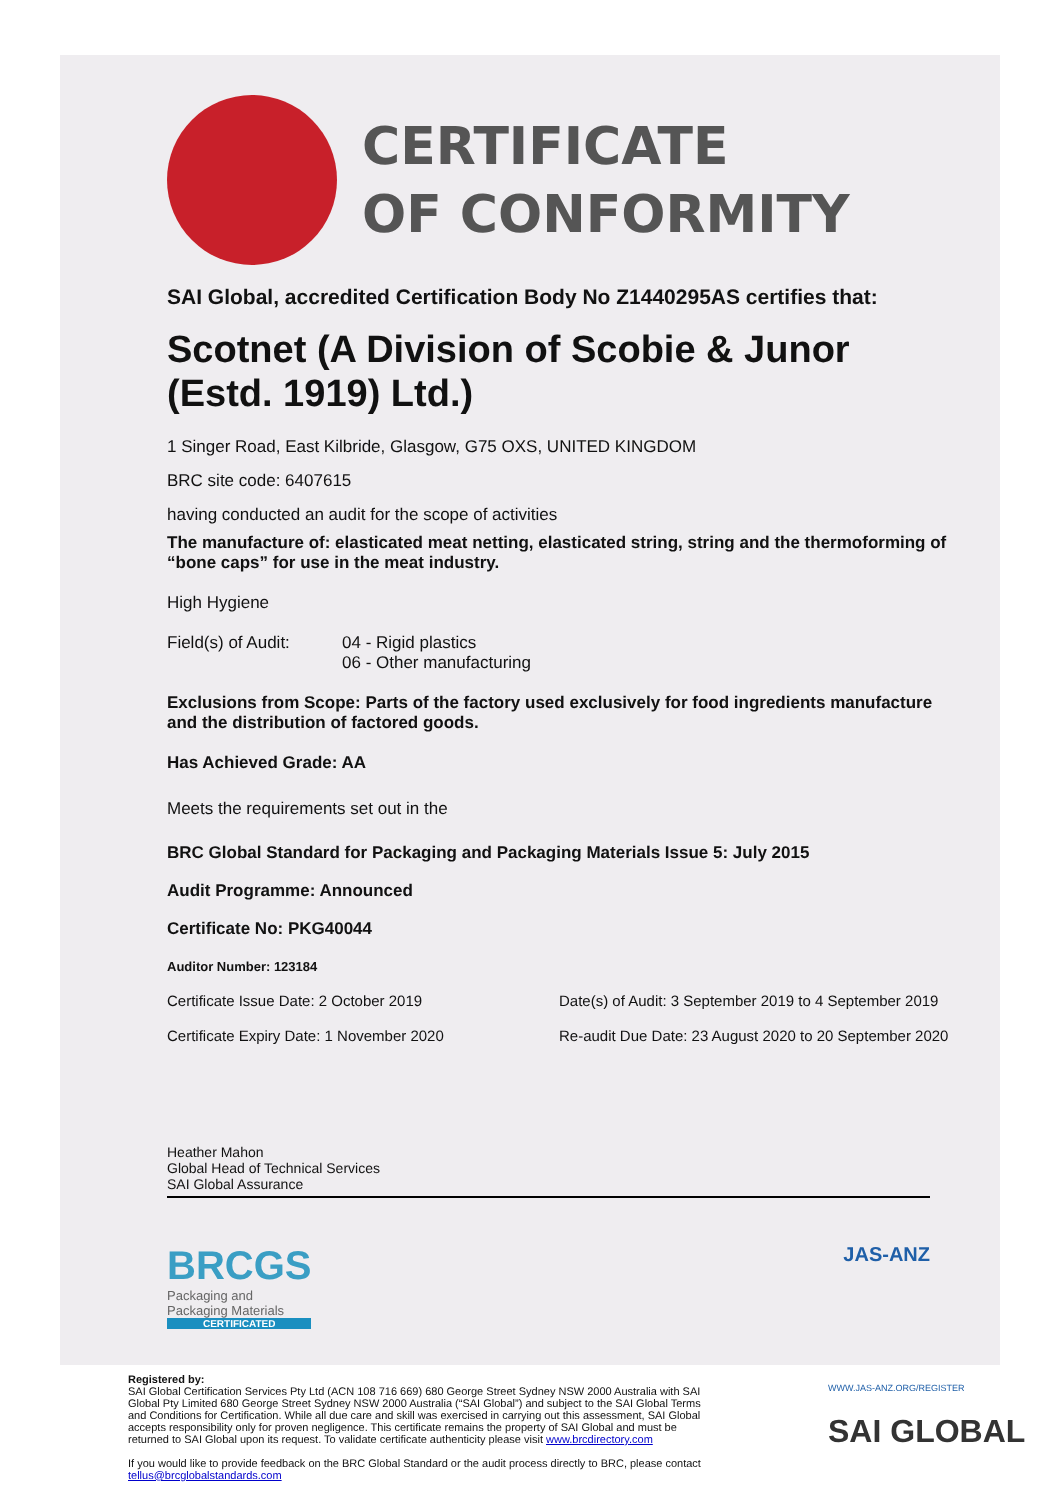CERTIFICATE
OF CONFORMITY
SAI Global, accredited Certification Body No Z1440295AS certifies that:
Scotnet (A Division of Scobie & Junor (Estd. 1919) Ltd.)
1 Singer Road, East Kilbride, Glasgow, G75 OXS, UNITED KINGDOM
BRC site code: 6407615
having conducted an audit for the scope of activities
The manufacture of: elasticated meat netting, elasticated string, string and the thermoforming of “bone caps” for use in the meat industry.
High Hygiene
Field(s) of Audit: 04 - Rigid plastics
06 - Other manufacturing
Exclusions from Scope: Parts of the factory used exclusively for food ingredients manufacture and the distribution of factored goods.
Has Achieved Grade: AA
Meets the requirements set out in the
BRC Global Standard for Packaging and Packaging Materials Issue 5: July 2015
Audit Programme: Announced
Certificate No: PKG40044
Auditor Number: 123184
Certificate Issue Date: 2 October 2019 Date(s) of Audit: 3 September 2019 to 4 September 2019
Certificate Expiry Date: 1 November 2020 Re-audit Due Date: 23 August 2020 to 20 September 2020
Heather Mahon
Global Head of Technical Services
SAI Global Assurance
BRCGS
Packaging and
Packaging Materials
CERTIFICATED
JAS-ANZ
Registered by:
SAI Global Certification Services Pty Ltd (ACN 108 716 669) 680 George Street Sydney NSW 2000 Australia with SAI Global Pty Limited 680 George Street Sydney NSW 2000 Australia (“SAI Global”) and subject to the SAI Global Terms and Conditions for Certification. While all due care and skill was exercised in carrying out this assessment, SAI Global accepts responsibility only for proven negligence. This certificate remains the property of SAI Global and must be returned to SAI Global upon its request. To validate certificate authenticity please visit www.brcdirectory.com
If you would like to provide feedback on the BRC Global Standard or the audit process directly to BRC, please contact tellus@brcglobalstandards.com
WWW.JAS-ANZ.ORG/REGISTER
SAI GLOBAL